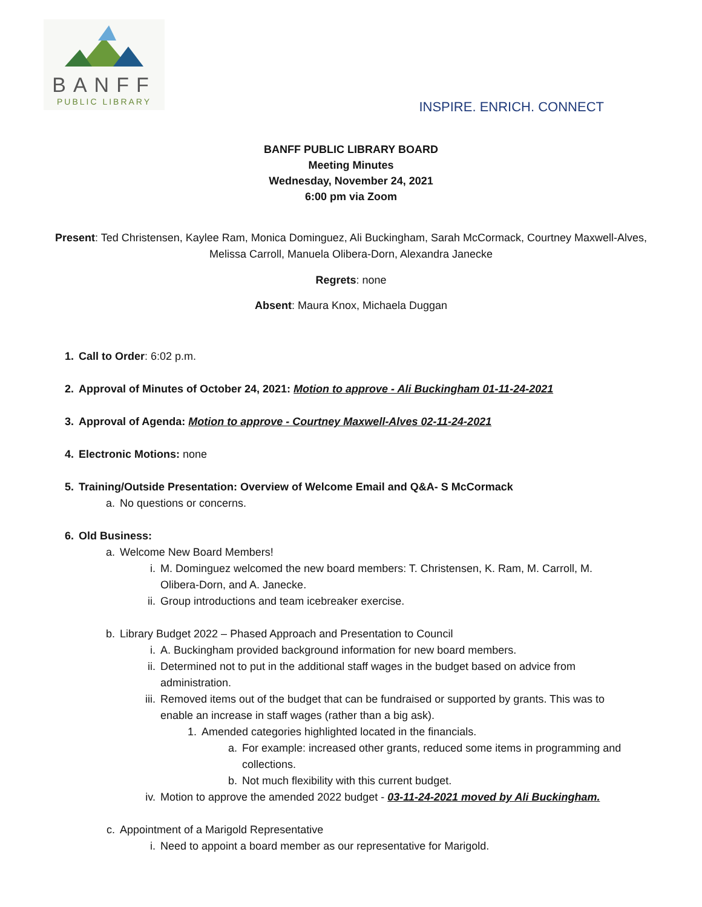BANFF
PUBLIC LIBRARY
INSPIRE. ENRICH. CONNECT
BANFF PUBLIC LIBRARY BOARD
Meeting Minutes
Wednesday, November 24, 2021
6:00 pm via Zoom
Present: Ted Christensen, Kaylee Ram, Monica Dominguez, Ali Buckingham, Sarah McCormack, Courtney Maxwell-Alves,
Melissa Carroll, Manuela Olibera-Dorn, Alexandra Janecke
Regrets: none
Absent: Maura Knox, Michaela Duggan
1. Call to Order: 6:02 p.m.
2. Approval of Minutes of October 24, 2021: Motion to approve - Ali Buckingham 01-11-24-2021
3. Approval of Agenda: Motion to approve - Courtney Maxwell-Alves 02-11-24-2021
4. Electronic Motions: none
5. Training/Outside Presentation: Overview of Welcome Email and Q&A- S McCormack
a. No questions or concerns.
6. Old Business:
a. Welcome New Board Members!
i. M. Dominguez welcomed the new board members: T. Christensen, K. Ram, M. Carroll, M. Olibera-Dorn, and A. Janecke.
ii. Group introductions and team icebreaker exercise.
b. Library Budget 2022 – Phased Approach and Presentation to Council
i. A. Buckingham provided background information for new board members.
ii. Determined not to put in the additional staff wages in the budget based on advice from administration.
iii. Removed items out of the budget that can be fundraised or supported by grants. This was to enable an increase in staff wages (rather than a big ask).
1. Amended categories highlighted located in the financials.
a. For example: increased other grants, reduced some items in programming and collections.
b. Not much flexibility with this current budget.
iv. Motion to approve the amended 2022 budget - 03-11-24-2021 moved by Ali Buckingham.
c. Appointment of a Marigold Representative
i. Need to appoint a board member as our representative for Marigold.